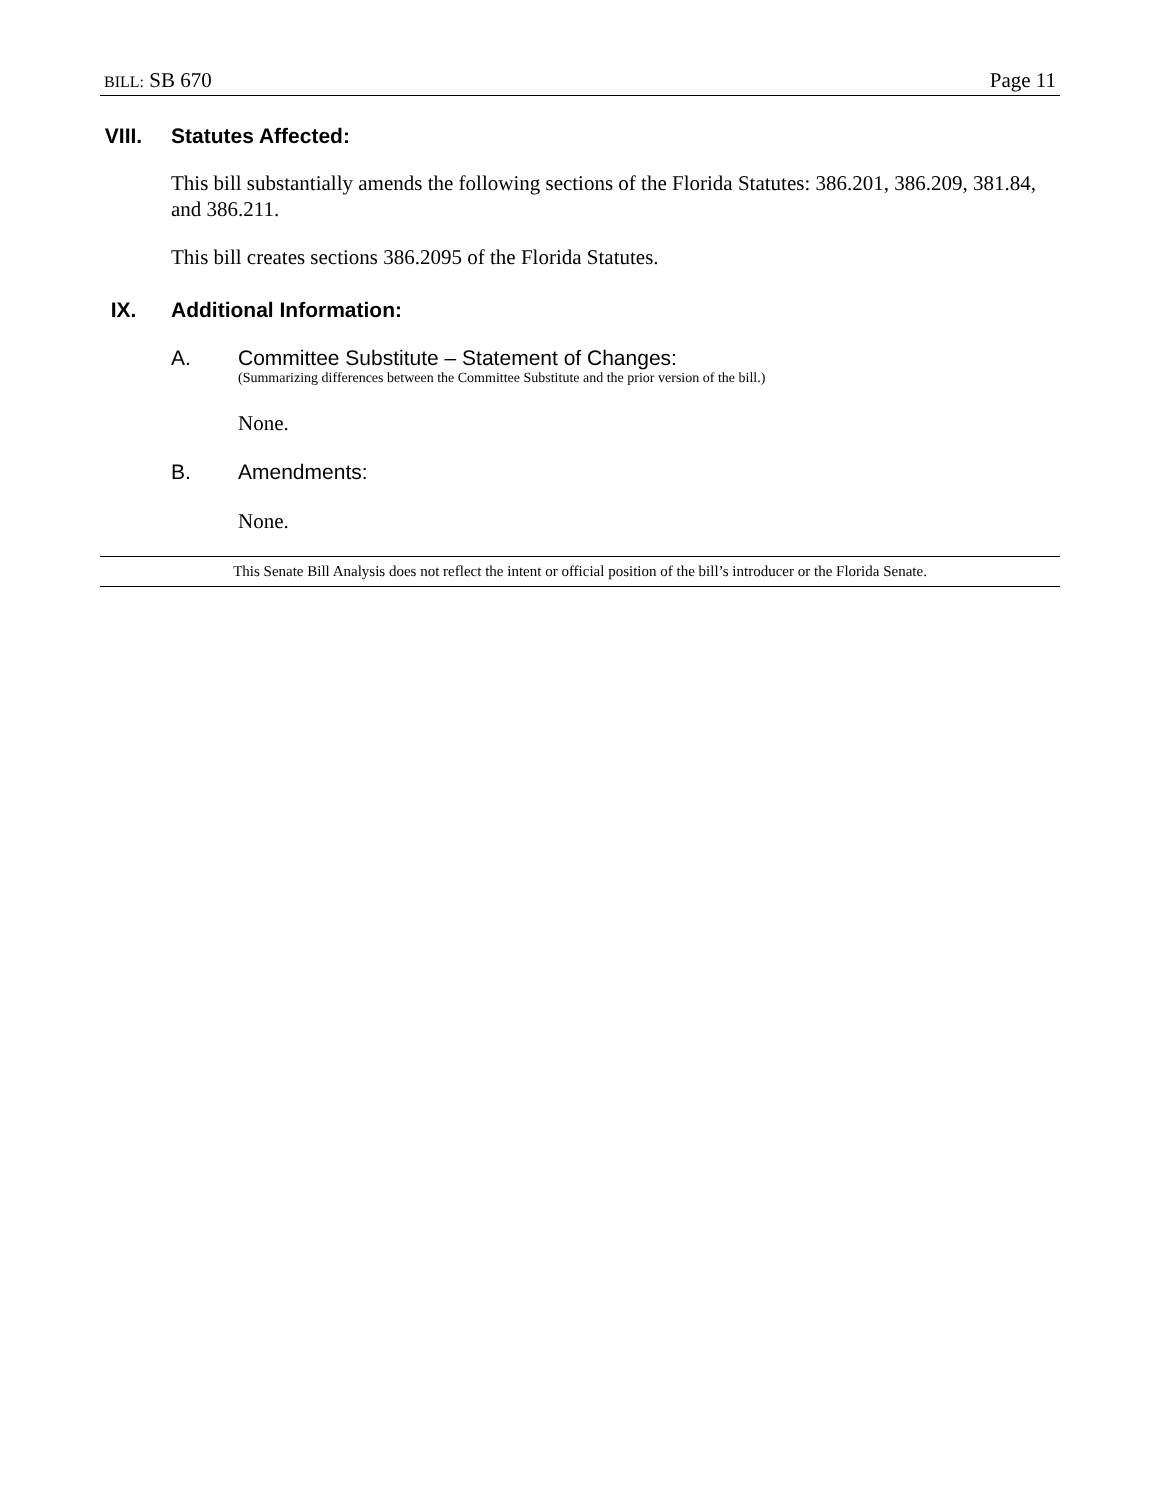BILL: SB 670 Page 11
VIII. Statutes Affected:
This bill substantially amends the following sections of the Florida Statutes: 386.201, 386.209, 381.84, and 386.211.
This bill creates sections 386.2095 of the Florida Statutes.
IX. Additional Information:
A. Committee Substitute – Statement of Changes:
(Summarizing differences between the Committee Substitute and the prior version of the bill.)
None.
B. Amendments:
None.
This Senate Bill Analysis does not reflect the intent or official position of the bill’s introducer or the Florida Senate.